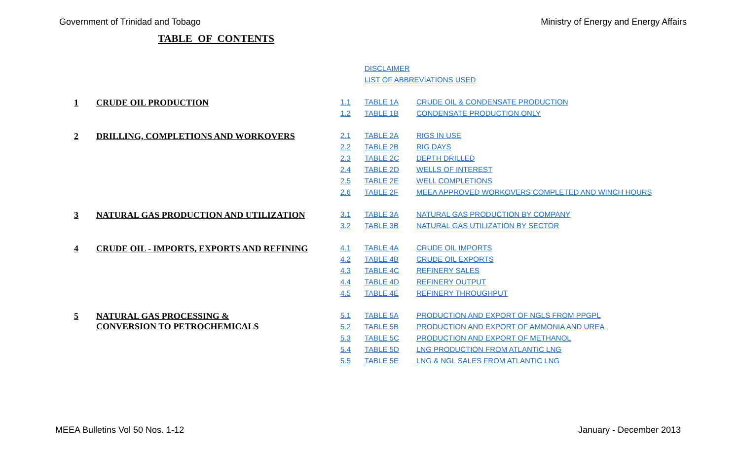Government of Trinidad and Tobago Ministry of Energy and Energy Affairs
TABLE OF CONTENTS
| | | | DISCLAIMER | |
| | | | LIST OF ABBREVIATIONS USED | |
| 1 | CRUDE OIL PRODUCTION | 1.1 | TABLE 1A | CRUDE OIL & CONDENSATE PRODUCTION |
| | | 1.2 | TABLE 1B | CONDENSATE PRODUCTION ONLY |
| 2 | DRILLING, COMPLETIONS AND WORKOVERS | 2.1 | TABLE 2A | RIGS IN USE |
| | | 2.2 | TABLE 2B | RIG DAYS |
| | | 2.3 | TABLE 2C | DEPTH DRILLED |
| | | 2.4 | TABLE 2D | WELLS OF INTEREST |
| | | 2.5 | TABLE 2E | WELL COMPLETIONS |
| | | 2.6 | TABLE 2F | MEEA APPROVED WORKOVERS COMPLETED AND WINCH HOURS |
| 3 | NATURAL GAS PRODUCTION AND UTILIZATION | 3.1 | TABLE 3A | NATURAL GAS PRODUCTION BY COMPANY |
| | | 3.2 | TABLE 3B | NATURAL GAS UTILIZATION BY SECTOR |
| 4 | CRUDE OIL - IMPORTS, EXPORTS AND REFINING | 4.1 | TABLE 4A | CRUDE OIL IMPORTS |
| | | 4.2 | TABLE 4B | CRUDE OIL EXPORTS |
| | | 4.3 | TABLE 4C | REFINERY SALES |
| | | 4.4 | TABLE 4D | REFINERY OUTPUT |
| | | 4.5 | TABLE 4E | REFINERY THROUGHPUT |
| 5 | NATURAL GAS PROCESSING & CONVERSION TO PETROCHEMICALS | 5.1 | TABLE 5A | PRODUCTION AND EXPORT OF NGLS FROM PPGPL |
| | | 5.2 | TABLE 5B | PRODUCTION AND EXPORT OF AMMONIA AND UREA |
| | | 5.3 | TABLE 5C | PRODUCTION AND EXPORT OF METHANOL |
| | | 5.4 | TABLE 5D | LNG PRODUCTION FROM ATLANTIC LNG |
| | | 5.5 | TABLE 5E | LNG & NGL SALES FROM ATLANTIC LNG |
MEEA Bulletins Vol 50 Nos. 1-12 January - December 2013